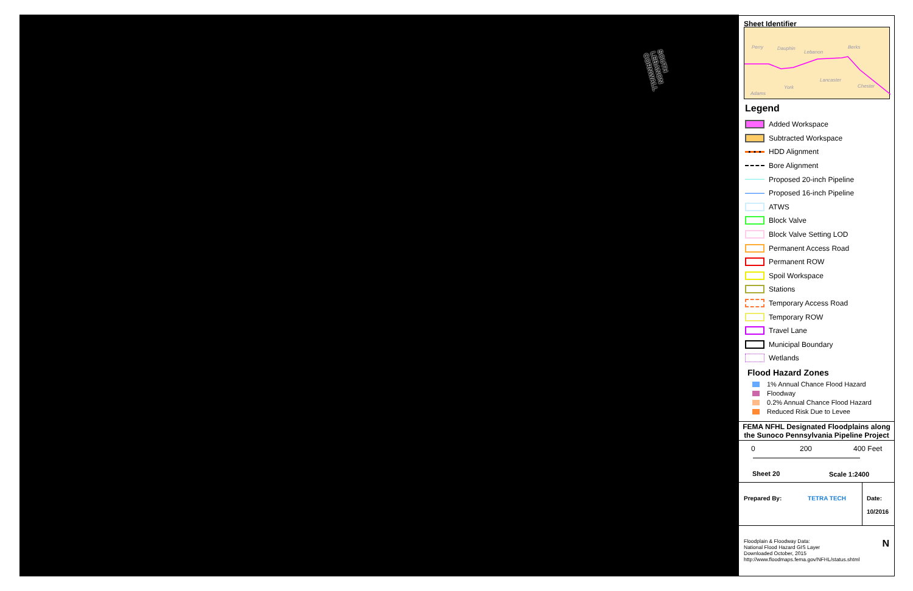SOUTH
LEBANON
CORNWALL
Sheet Identifier
Perry Dauphin
Lebanon
Berks
Lancaster
Chester York
Adams
Legend
Added Workspace
Subtracted Workspace
HDD Alignment
Bore Alignment
Proposed 20-inch Pipeline
Proposed 16-inch Pipeline
ATWS
Block Valve
Block Valve Setting LOD
Permanent Access Road
Permanent ROW
Spoil Workspace
Stations
Temporary Access Road
Temporary ROW
Travel Lane
Municipal Boundary
Wetlands
Flood Hazard Zones
1% Annual Chance Flood Hazard
Floodway
0.2% Annual Chance Flood Hazard
Reduced Risk Due to Levee
FEMA NFHL Designated Floodplains along the Sunoco Pennsylvania Pipeline Project
0 200 400 Feet
Sheet 20 Scale 1:2400
Prepared By: TETRA TECH Date:
10/2016
Floodplain & Floodway Data:
National Flood Hazard GIS Layer
Downloaded October, 2015
http://www.floodmaps.fema.gov/NFHL/status.shtml
N